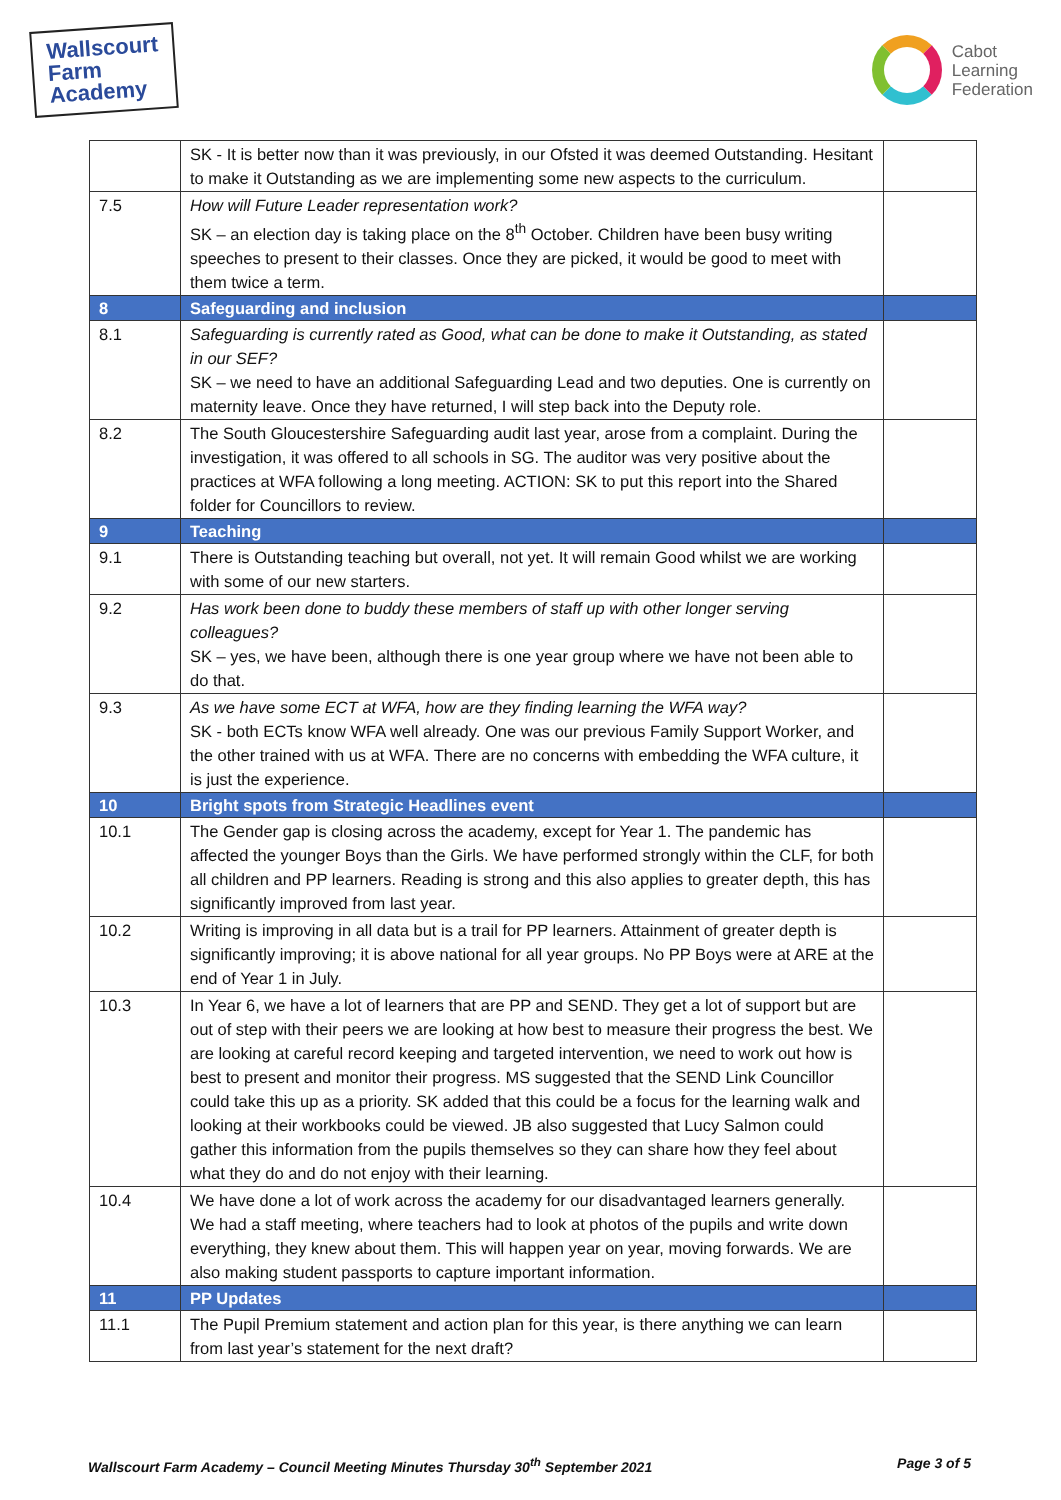Wallscourt
Farm
Academy
Cabot
Learning
Federation
| | SK - It is better now than it was previously, in our Ofsted it was deemed Outstanding. Hesitant to make it Outstanding as we are implementing some new aspects to the curriculum. | |
| 7.5 | How will Future Leader representation work? SK – an election day is taking place on the 8<sup>th</sup> October. Children have been busy writing speeches to present to their classes. Once they are picked, it would be good to meet with them twice a term. | |
| 8 | Safeguarding and inclusion | |
| 8.1 | Safeguarding is currently rated as Good, what can be done to make it Outstanding, as stated in our SEF? SK – we need to have an additional Safeguarding Lead and two deputies. One is currently on maternity leave. Once they have returned, I will step back into the Deputy role. | |
| 8.2 | The South Gloucestershire Safeguarding audit last year, arose from a complaint. During the investigation, it was offered to all schools in SG. The auditor was very positive about the practices at WFA following a long meeting. ACTION: SK to put this report into the Shared folder for Councillors to review. | |
| 9 | Teaching | |
| 9.1 | There is Outstanding teaching but overall, not yet. It will remain Good whilst we are working with some of our new starters. | |
| 9.2 | Has work been done to buddy these members of staff up with other longer serving colleagues? SK – yes, we have been, although there is one year group where we have not been able to do that. | |
| 9.3 | As we have some ECT at WFA, how are they finding learning the WFA way? SK - both ECTs know WFA well already. One was our previous Family Support Worker, and the other trained with us at WFA. There are no concerns with embedding the WFA culture, it is just the experience. | |
| 10 | Bright spots from Strategic Headlines event | |
| 10.1 | The Gender gap is closing across the academy, except for Year 1. The pandemic has affected the younger Boys than the Girls. We have performed strongly within the CLF, for both all children and PP learners. Reading is strong and this also applies to greater depth, this has significantly improved from last year. | |
| 10.2 | Writing is improving in all data but is a trail for PP learners. Attainment of greater depth is significantly improving; it is above national for all year groups. No PP Boys were at ARE at the end of Year 1 in July. | |
| 10.3 | In Year 6, we have a lot of learners that are PP and SEND. They get a lot of support but are out of step with their peers we are looking at how best to measure their progress the best. We are looking at careful record keeping and targeted intervention, we need to work out how is best to present and monitor their progress. MS suggested that the SEND Link Councillor could take this up as a priority. SK added that this could be a focus for the learning walk and looking at their workbooks could be viewed. JB also suggested that Lucy Salmon could gather this information from the pupils themselves so they can share how they feel about what they do and do not enjoy with their learning. | |
| 10.4 | We have done a lot of work across the academy for our disadvantaged learners generally. We had a staff meeting, where teachers had to look at photos of the pupils and write down everything, they knew about them. This will happen year on year, moving forwards. We are also making student passports to capture important information. | |
| 11 | PP Updates | |
| 11.1 | The Pupil Premium statement and action plan for this year, is there anything we can learn from last year’s statement for the next draft? | |
Wallscourt Farm Academy – Council Meeting Minutes Thursday 30<sup>th</sup> September 2021 Page 3 of 5